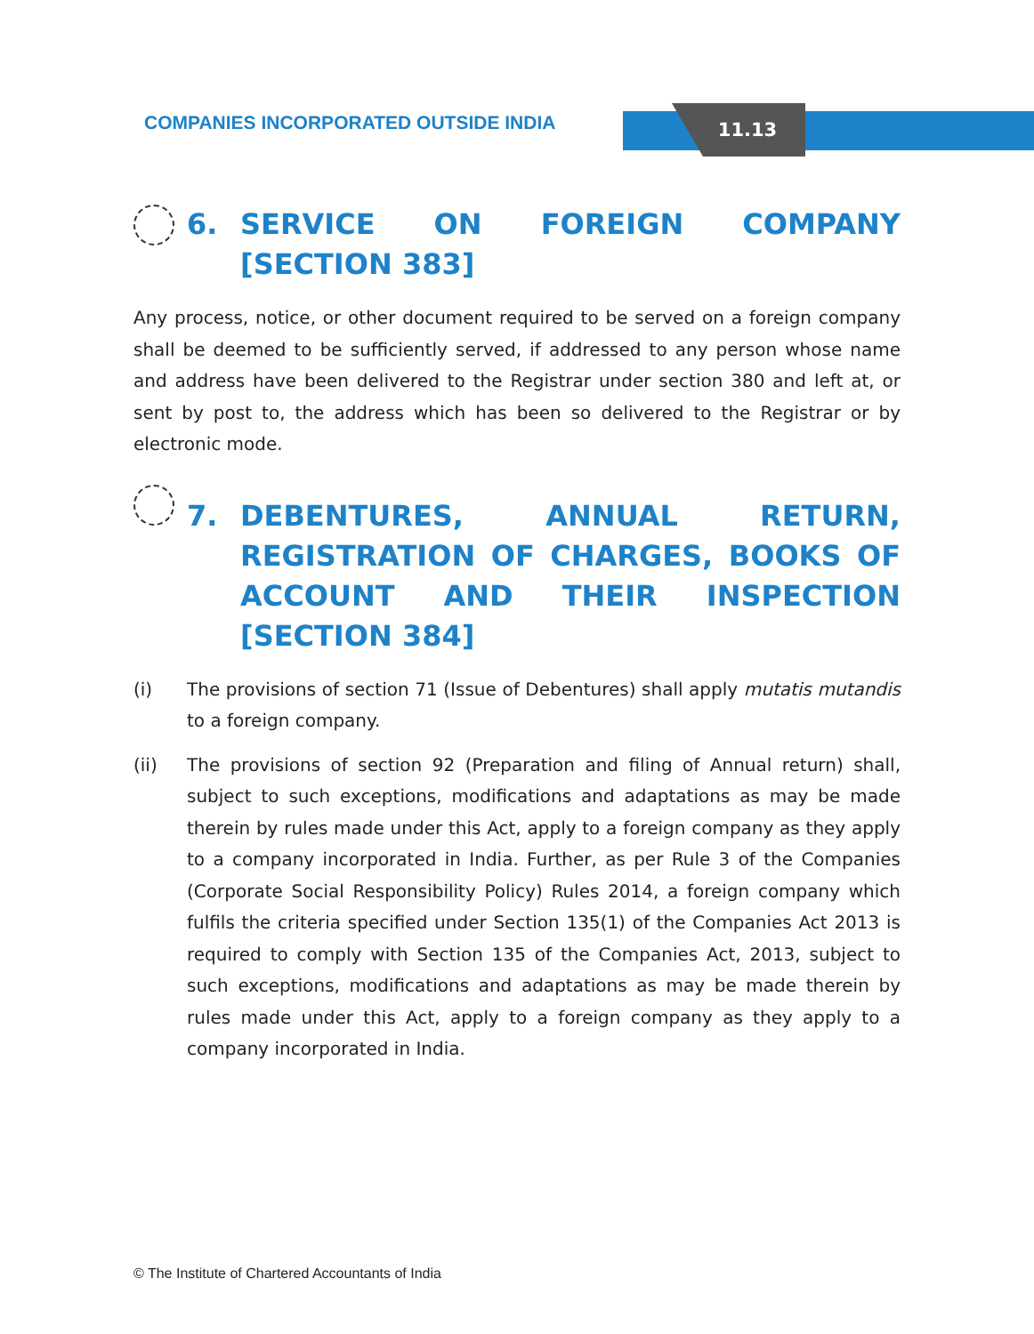COMPANIES INCORPORATED OUTSIDE INDIA
11.13
6. SERVICE ON FOREIGN COMPANY [SECTION 383]
Any process, notice, or other document required to be served on a foreign company shall be deemed to be sufficiently served, if addressed to any person whose name and address have been delivered to the Registrar under section 380 and left at, or sent by post to, the address which has been so delivered to the Registrar or by electronic mode.
7. DEBENTURES, ANNUAL RETURN, REGISTRATION OF CHARGES, BOOKS OF ACCOUNT AND THEIR INSPECTION [SECTION 384]
(i) The provisions of section 71 (Issue of Debentures) shall apply mutatis mutandis to a foreign company.
(ii) The provisions of section 92 (Preparation and filing of Annual return) shall, subject to such exceptions, modifications and adaptations as may be made therein by rules made under this Act, apply to a foreign company as they apply to a company incorporated in India. Further, as per Rule 3 of the Companies (Corporate Social Responsibility Policy) Rules 2014, a foreign company which fulfils the criteria specified under Section 135(1) of the Companies Act 2013 is required to comply with Section 135 of the Companies Act, 2013, subject to such exceptions, modifications and adaptations as may be made therein by rules made under this Act, apply to a foreign company as they apply to a company incorporated in India.
© The Institute of Chartered Accountants of India